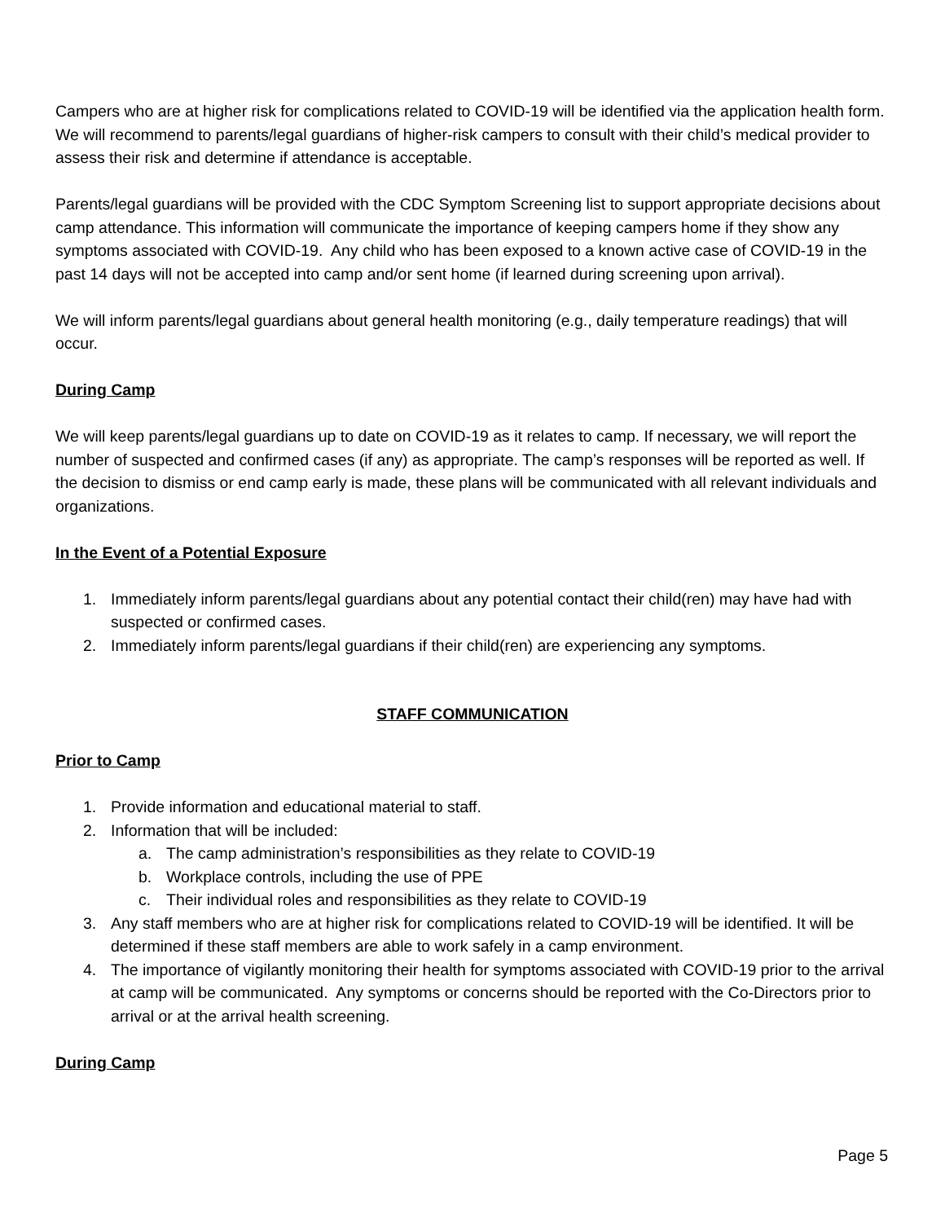Campers who are at higher risk for complications related to COVID-19 will be identified via the application health form. We will recommend to parents/legal guardians of higher-risk campers to consult with their child’s medical provider to assess their risk and determine if attendance is acceptable.
Parents/legal guardians will be provided with the CDC Symptom Screening list to support appropriate decisions about camp attendance. This information will communicate the importance of keeping campers home if they show any symptoms associated with COVID-19. Any child who has been exposed to a known active case of COVID-19 in the past 14 days will not be accepted into camp and/or sent home (if learned during screening upon arrival).
We will inform parents/legal guardians about general health monitoring (e.g., daily temperature readings) that will occur.
During Camp
We will keep parents/legal guardians up to date on COVID-19 as it relates to camp. If necessary, we will report the number of suspected and confirmed cases (if any) as appropriate. The camp’s responses will be reported as well. If the decision to dismiss or end camp early is made, these plans will be communicated with all relevant individuals and organizations.
In the Event of a Potential Exposure
1. Immediately inform parents/legal guardians about any potential contact their child(ren) may have had with suspected or confirmed cases.
2. Immediately inform parents/legal guardians if their child(ren) are experiencing any symptoms.
STAFF COMMUNICATION
Prior to Camp
1. Provide information and educational material to staff.
2. Information that will be included:
a. The camp administration’s responsibilities as they relate to COVID-19
b. Workplace controls, including the use of PPE
c. Their individual roles and responsibilities as they relate to COVID-19
3. Any staff members who are at higher risk for complications related to COVID-19 will be identified. It will be determined if these staff members are able to work safely in a camp environment.
4. The importance of vigilantly monitoring their health for symptoms associated with COVID-19 prior to the arrival at camp will be communicated. Any symptoms or concerns should be reported with the Co-Directors prior to arrival or at the arrival health screening.
During Camp
Page 5